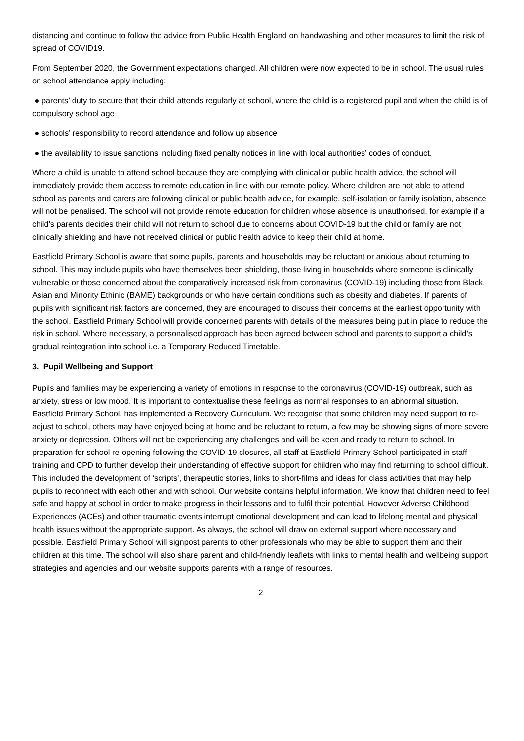distancing and continue to follow the advice from Public Health England on handwashing and other measures to limit the risk of spread of COVID19.
From September 2020, the Government expectations changed. All children were now expected to be in school. The usual rules on school attendance apply including:
● parents’ duty to secure that their child attends regularly at school, where the child is a registered pupil and when the child is of compulsory school age
● schools’ responsibility to record attendance and follow up absence
● the availability to issue sanctions including fixed penalty notices in line with local authorities’ codes of conduct.
Where a child is unable to attend school because they are complying with clinical or public health advice, the school will immediately provide them access to remote education in line with our remote policy. Where children are not able to attend school as parents and carers are following clinical or public health advice, for example, self-isolation or family isolation, absence will not be penalised. The school will not provide remote education for children whose absence is unauthorised, for example if a child’s parents decides their child will not return to school due to concerns about COVID-19 but the child or family are not clinically shielding and have not received clinical or public health advice to keep their child at home.
Eastfield Primary School is aware that some pupils, parents and households may be reluctant or anxious about returning to school. This may include pupils who have themselves been shielding, those living in households where someone is clinically vulnerable or those concerned about the comparatively increased risk from coronavirus (COVID-19) including those from Black, Asian and Minority Ethinic (BAME) backgrounds or who have certain conditions such as obesity and diabetes. If parents of pupils with significant risk factors are concerned, they are encouraged to discuss their concerns at the earliest opportunity with the school. Eastfield Primary School will provide concerned parents with details of the measures being put in place to reduce the risk in school. Where necessary, a personalised approach has been agreed between school and parents to support a child’s gradual reintegration into school i.e. a Temporary Reduced Timetable.
3. Pupil Wellbeing and Support
Pupils and families may be experiencing a variety of emotions in response to the coronavirus (COVID-19) outbreak, such as anxiety, stress or low mood. It is important to contextualise these feelings as normal responses to an abnormal situation. Eastfield Primary School, has implemented a Recovery Curriculum. We recognise that some children may need support to re-adjust to school, others may have enjoyed being at home and be reluctant to return, a few may be showing signs of more severe anxiety or depression. Others will not be experiencing any challenges and will be keen and ready to return to school. In preparation for school re-opening following the COVID-19 closures, all staff at Eastfield Primary School participated in staff training and CPD to further develop their understanding of effective support for children who may find returning to school difficult. This included the development of ‘scripts’, therapeutic stories, links to short-films and ideas for class activities that may help pupils to reconnect with each other and with school. Our website contains helpful information. We know that children need to feel safe and happy at school in order to make progress in their lessons and to fulfil their potential. However Adverse Childhood Experiences (ACEs) and other traumatic events interrupt emotional development and can lead to lifelong mental and physical health issues without the appropriate support. As always, the school will draw on external support where necessary and possible. Eastfield Primary School will signpost parents to other professionals who may be able to support them and their children at this time. The school will also share parent and child-friendly leaflets with links to mental health and wellbeing support strategies and agencies and our website supports parents with a range of resources.
2